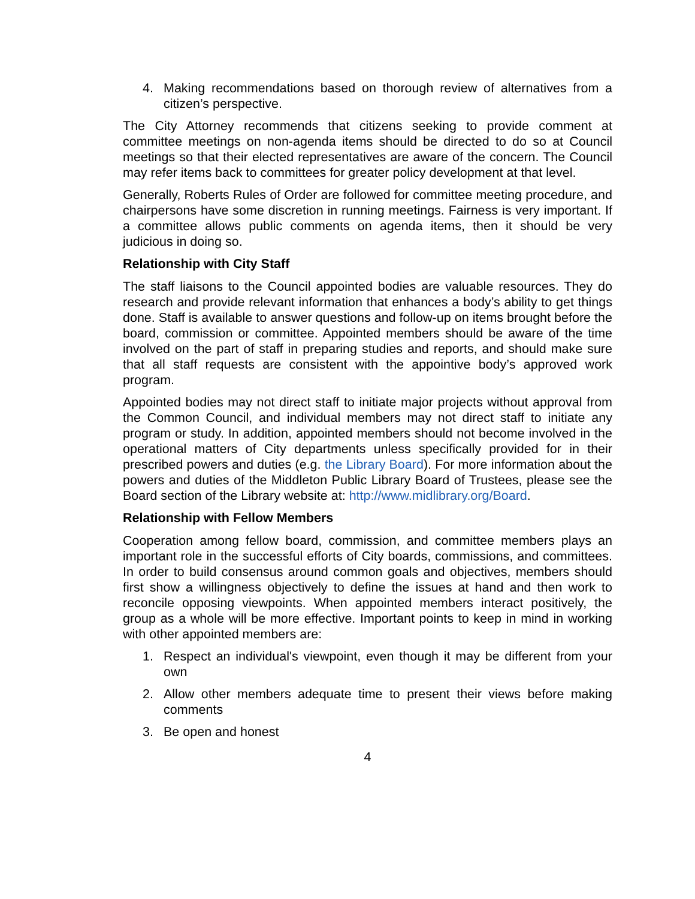4. Making recommendations based on thorough review of alternatives from a citizen’s perspective.
The City Attorney recommends that citizens seeking to provide comment at committee meetings on non-agenda items should be directed to do so at Council meetings so that their elected representatives are aware of the concern. The Council may refer items back to committees for greater policy development at that level.
Generally, Roberts Rules of Order are followed for committee meeting procedure, and chairpersons have some discretion in running meetings. Fairness is very important. If a committee allows public comments on agenda items, then it should be very judicious in doing so.
Relationship with City Staff
The staff liaisons to the Council appointed bodies are valuable resources. They do research and provide relevant information that enhances a body’s ability to get things done. Staff is available to answer questions and follow-up on items brought before the board, commission or committee. Appointed members should be aware of the time involved on the part of staff in preparing studies and reports, and should make sure that all staff requests are consistent with the appointive body’s approved work program.
Appointed bodies may not direct staff to initiate major projects without approval from the Common Council, and individual members may not direct staff to initiate any program or study. In addition, appointed members should not become involved in the operational matters of City departments unless specifically provided for in their prescribed powers and duties (e.g. the Library Board). For more information about the powers and duties of the Middleton Public Library Board of Trustees, please see the Board section of the Library website at: http://www.midlibrary.org/Board.
Relationship with Fellow Members
Cooperation among fellow board, commission, and committee members plays an important role in the successful efforts of City boards, commissions, and committees. In order to build consensus around common goals and objectives, members should first show a willingness objectively to define the issues at hand and then work to reconcile opposing viewpoints. When appointed members interact positively, the group as a whole will be more effective. Important points to keep in mind in working with other appointed members are:
1. Respect an individual's viewpoint, even though it may be different from your own
2. Allow other members adequate time to present their views before making comments
3. Be open and honest
4